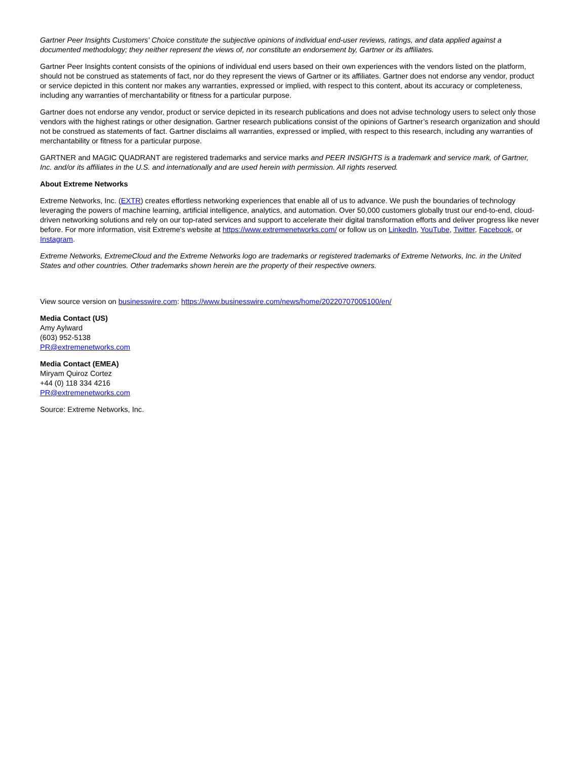Gartner Peer Insights Customers' Choice constitute the subjective opinions of individual end-user reviews, ratings, and data applied against a documented methodology; they neither represent the views of, nor constitute an endorsement by, Gartner or its affiliates.
Gartner Peer Insights content consists of the opinions of individual end users based on their own experiences with the vendors listed on the platform, should not be construed as statements of fact, nor do they represent the views of Gartner or its affiliates. Gartner does not endorse any vendor, product or service depicted in this content nor makes any warranties, expressed or implied, with respect to this content, about its accuracy or completeness, including any warranties of merchantability or fitness for a particular purpose.
Gartner does not endorse any vendor, product or service depicted in its research publications and does not advise technology users to select only those vendors with the highest ratings or other designation. Gartner research publications consist of the opinions of Gartner’s research organization and should not be construed as statements of fact. Gartner disclaims all warranties, expressed or implied, with respect to this research, including any warranties of merchantability or fitness for a particular purpose.
GARTNER and MAGIC QUADRANT are registered trademarks and service marks and PEER INSIGHTS is a trademark and service mark, of Gartner, Inc. and/or its affiliates in the U.S. and internationally and are used herein with permission. All rights reserved.
About Extreme Networks
Extreme Networks, Inc. (EXTR) creates effortless networking experiences that enable all of us to advance. We push the boundaries of technology leveraging the powers of machine learning, artificial intelligence, analytics, and automation. Over 50,000 customers globally trust our end-to-end, cloud-driven networking solutions and rely on our top-rated services and support to accelerate their digital transformation efforts and deliver progress like never before. For more information, visit Extreme's website at https://www.extremenetworks.com/ or follow us on LinkedIn, YouTube, Twitter, Facebook, or Instagram.
Extreme Networks, ExtremeCloud and the Extreme Networks logo are trademarks or registered trademarks of Extreme Networks, Inc. in the United States and other countries. Other trademarks shown herein are the property of their respective owners.
View source version on businesswire.com: https://www.businesswire.com/news/home/20220707005100/en/
Media Contact (US)
Amy Aylward
(603) 952-5138
PR@extremenetworks.com
Media Contact (EMEA)
Miryam Quiroz Cortez
+44 (0) 118 334 4216
PR@extremenetworks.com
Source: Extreme Networks, Inc.